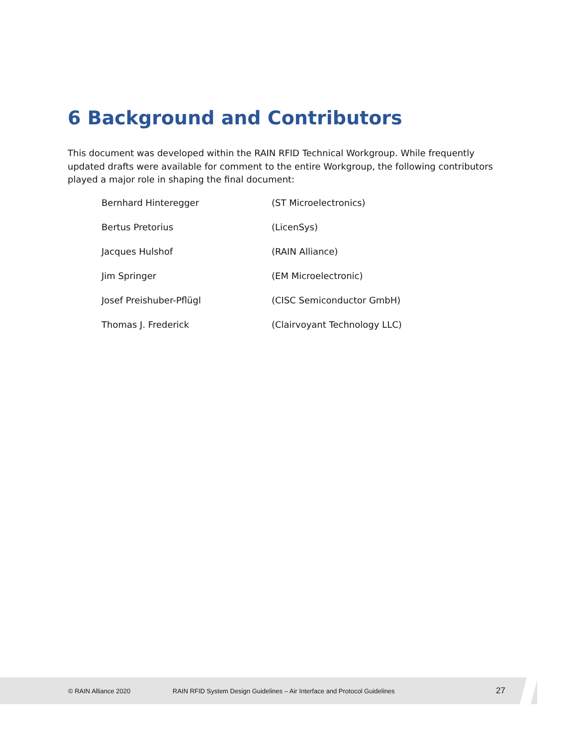6 Background and Contributors
This document was developed within the RAIN RFID Technical Workgroup. While frequently updated drafts were available for comment to the entire Workgroup, the following contributors played a major role in shaping the final document:
| Bernhard Hinteregger | (ST Microelectronics) |
| Bertus Pretorius | (LicenSys) |
| Jacques Hulshof | (RAIN Alliance) |
| Jim Springer | (EM Microelectronic) |
| Josef Preishuber-Pflügl | (CISC Semiconductor GmbH) |
| Thomas J. Frederick | (Clairvoyant Technology LLC) |
© RAIN Alliance 2020 RAIN RFID System Design Guidelines – Air Interface and Protocol Guidelines 27